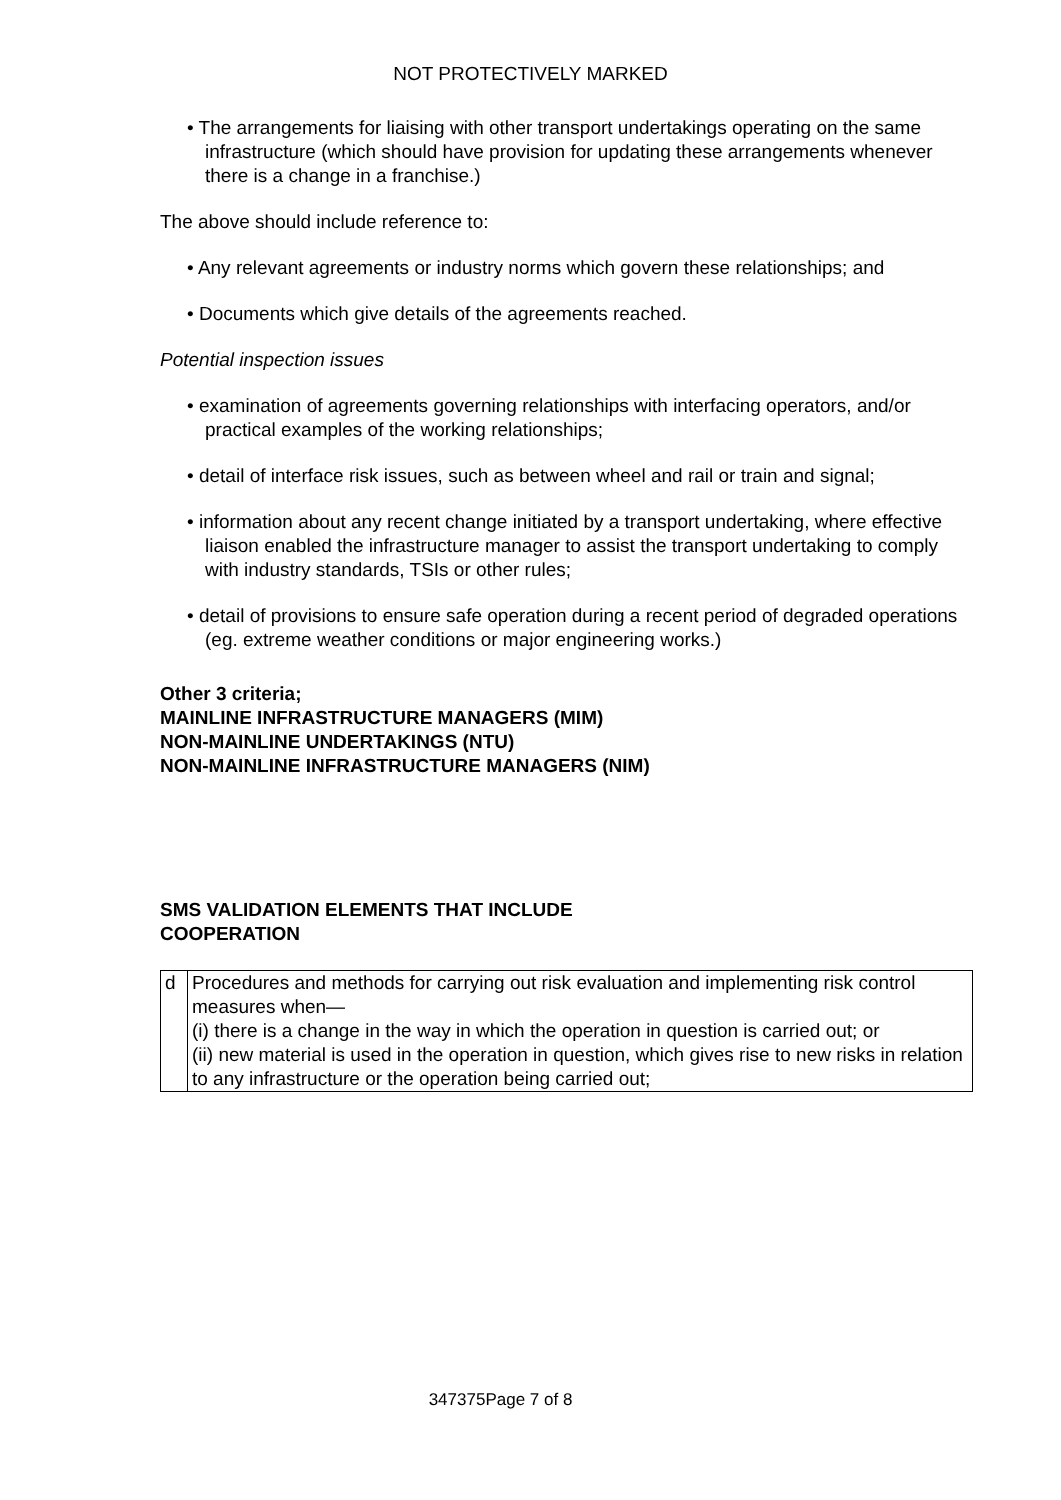NOT PROTECTIVELY MARKED
• The arrangements for liaising with other transport undertakings operating on the same infrastructure (which should have provision for updating these arrangements whenever there is a change in a franchise.)
The above should include reference to:
• Any relevant agreements or industry norms which govern these relationships; and
• Documents which give details of the agreements reached.
Potential inspection issues
• examination of agreements governing relationships with interfacing operators, and/or practical examples of the working relationships;
• detail of interface risk issues, such as between wheel and rail or train and signal;
• information about any recent change initiated by a transport undertaking, where effective liaison enabled the infrastructure manager to assist the transport undertaking to comply with industry standards, TSIs or other rules;
• detail of provisions to ensure safe operation during a recent period of degraded operations (eg. extreme weather conditions or major engineering works.)
Other 3 criteria;
MAINLINE INFRASTRUCTURE MANAGERS (MIM)
NON-MAINLINE UNDERTAKINGS (NTU)
NON-MAINLINE INFRASTRUCTURE MANAGERS (NIM)
SMS VALIDATION ELEMENTS THAT INCLUDE
COOPERATION
| d | Procedures and methods for carrying out risk evaluation and implementing risk control measures when— (i) there is a change in the way in which the operation in question is carried out; or (ii) new material is used in the operation in question, which gives rise to new risks in relation to any infrastructure or the operation being carried out; |
347375Page 7 of 8